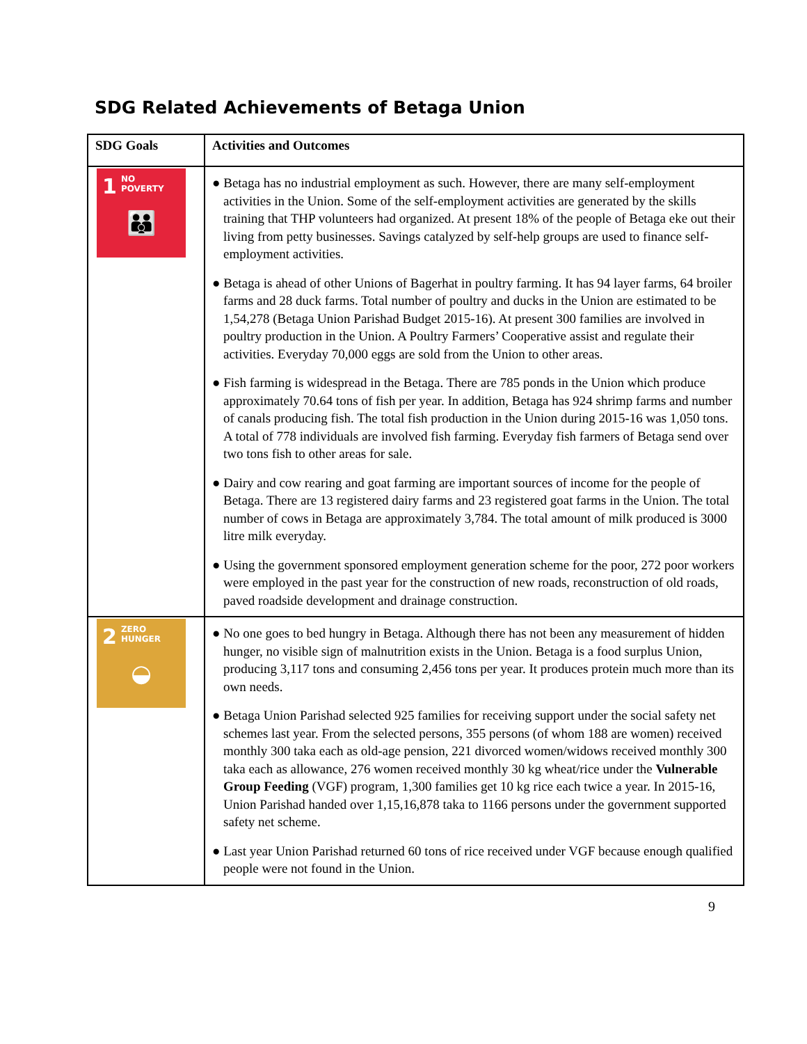SDG Related Achievements of Betaga Union
| SDG Goals | Activities and Outcomes |
| --- | --- |
| 1 NO POVERTY 👪 | ● Betaga has no industrial employment as such. However, there are many self-employment activities in the Union. Some of the self-employment activities are generated by the skills training that THP volunteers had organized. At present 18% of the people of Betaga eke out their living from petty businesses. Savings catalyzed by self-help groups are used to finance self-employment activities. ● Betaga is ahead of other Unions of Bagerhat in poultry farming. It has 94 layer farms, 64 broiler farms and 28 duck farms. Total number of poultry and ducks in the Union are estimated to be 1,54,278 (Betaga Union Parishad Budget 2015-16). At present 300 families are involved in poultry production in the Union. A Poultry Farmers’ Cooperative assist and regulate their activities. Everyday 70,000 eggs are sold from the Union to other areas. ● Fish farming is widespread in the Betaga. There are 785 ponds in the Union which produce approximately 70.64 tons of fish per year. In addition, Betaga has 924 shrimp farms and number of canals producing fish. The total fish production in the Union during 2015-16 was 1,050 tons. A total of 778 individuals are involved fish farming. Everyday fish farmers of Betaga send over two tons fish to other areas for sale. ● Dairy and cow rearing and goat farming are important sources of income for the people of Betaga. There are 13 registered dairy farms and 23 registered goat farms in the Union. The total number of cows in Betaga are approximately 3,784. The total amount of milk produced is 3000 litre milk everyday. ● Using the government sponsored employment generation scheme for the poor, 272 poor workers were employed in the past year for the construction of new roads, reconstruction of old roads, paved roadside development and drainage construction. |
| 2 ZERO HUNGER ◒ | ● No one goes to bed hungry in Betaga. Although there has not been any measurement of hidden hunger, no visible sign of malnutrition exists in the Union. Betaga is a food surplus Union, producing 3,117 tons and consuming 2,456 tons per year. It produces protein much more than its own needs. ● Betaga Union Parishad selected 925 families for receiving support under the social safety net schemes last year. From the selected persons, 355 persons (of whom 188 are women) received monthly 300 taka each as old-age pension, 221 divorced women/widows received monthly 300 taka each as allowance, 276 women received monthly 30 kg wheat/rice under the Vulnerable Group Feeding (VGF) program, 1,300 families get 10 kg rice each twice a year. In 2015-16, Union Parishad handed over 1,15,16,878 taka to 1166 persons under the government supported safety net scheme. ● Last year Union Parishad returned 60 tons of rice received under VGF because enough qualified people were not found in the Union. |
9